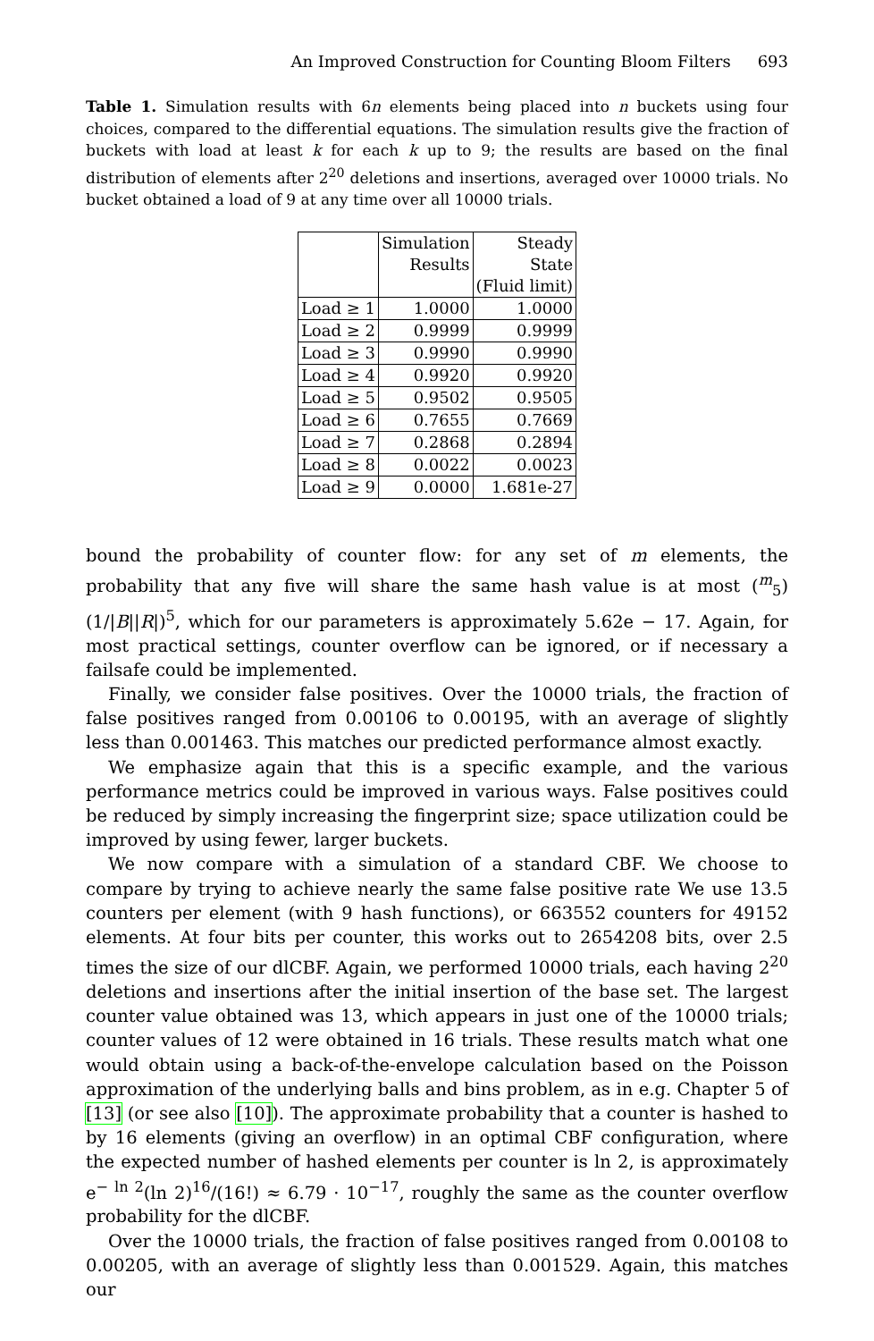An Improved Construction for Counting Bloom Filters 693
Table 1. Simulation results with 6n elements being placed into n buckets using four choices, compared to the differential equations. The simulation results give the fraction of buckets with load at least k for each k up to 9; the results are based on the final distribution of elements after 2<sup>20</sup> deletions and insertions, averaged over 10000 trials. No bucket obtained a load of 9 at any time over all 10000 trials.
| | Simulation | Steady |
| --- | --- | --- |
| | Results | State |
| | | (Fluid limit) |
| Load ≥ 1 | 1.0000 | 1.0000 |
| Load ≥ 2 | 0.9999 | 0.9999 |
| Load ≥ 3 | 0.9990 | 0.9990 |
| Load ≥ 4 | 0.9920 | 0.9920 |
| Load ≥ 5 | 0.9502 | 0.9505 |
| Load ≥ 6 | 0.7655 | 0.7669 |
| Load ≥ 7 | 0.2868 | 0.2894 |
| Load ≥ 8 | 0.0022 | 0.0023 |
| Load ≥ 9 | 0.0000 | 1.681e-27 |
bound the probability of counter flow: for any set of m elements, the probability that any five will share the same hash value is at most (<sup>m</sup><sub>5</sub>) (1/|B||R|)<sup>5</sup>, which for our parameters is approximately 5.62e − 17. Again, for most practical settings, counter overflow can be ignored, or if necessary a failsafe could be implemented.
Finally, we consider false positives. Over the 10000 trials, the fraction of false positives ranged from 0.00106 to 0.00195, with an average of slightly less than 0.001463. This matches our predicted performance almost exactly.
We emphasize again that this is a specific example, and the various performance metrics could be improved in various ways. False positives could be reduced by simply increasing the fingerprint size; space utilization could be improved by using fewer, larger buckets.
We now compare with a simulation of a standard CBF. We choose to compare by trying to achieve nearly the same false positive rate We use 13.5 counters per element (with 9 hash functions), or 663552 counters for 49152 elements. At four bits per counter, this works out to 2654208 bits, over 2.5 times the size of our dlCBF. Again, we performed 10000 trials, each having 2<sup>20</sup> deletions and insertions after the initial insertion of the base set. The largest counter value obtained was 13, which appears in just one of the 10000 trials; counter values of 12 were obtained in 16 trials. These results match what one would obtain using a back-of-the-envelope calculation based on the Poisson approximation of the underlying balls and bins problem, as in e.g. Chapter 5 of [13] (or see also [10]). The approximate probability that a counter is hashed to by 16 elements (giving an overflow) in an optimal CBF configuration, where the expected number of hashed elements per counter is ln 2, is approximately e<sup>− ln 2</sup>(ln 2)<sup>16</sup>/(16!) ≈ 6.79 · 10<sup>−17</sup>, roughly the same as the counter overflow probability for the dlCBF.
Over the 10000 trials, the fraction of false positives ranged from 0.00108 to 0.00205, with an average of slightly less than 0.001529. Again, this matches our